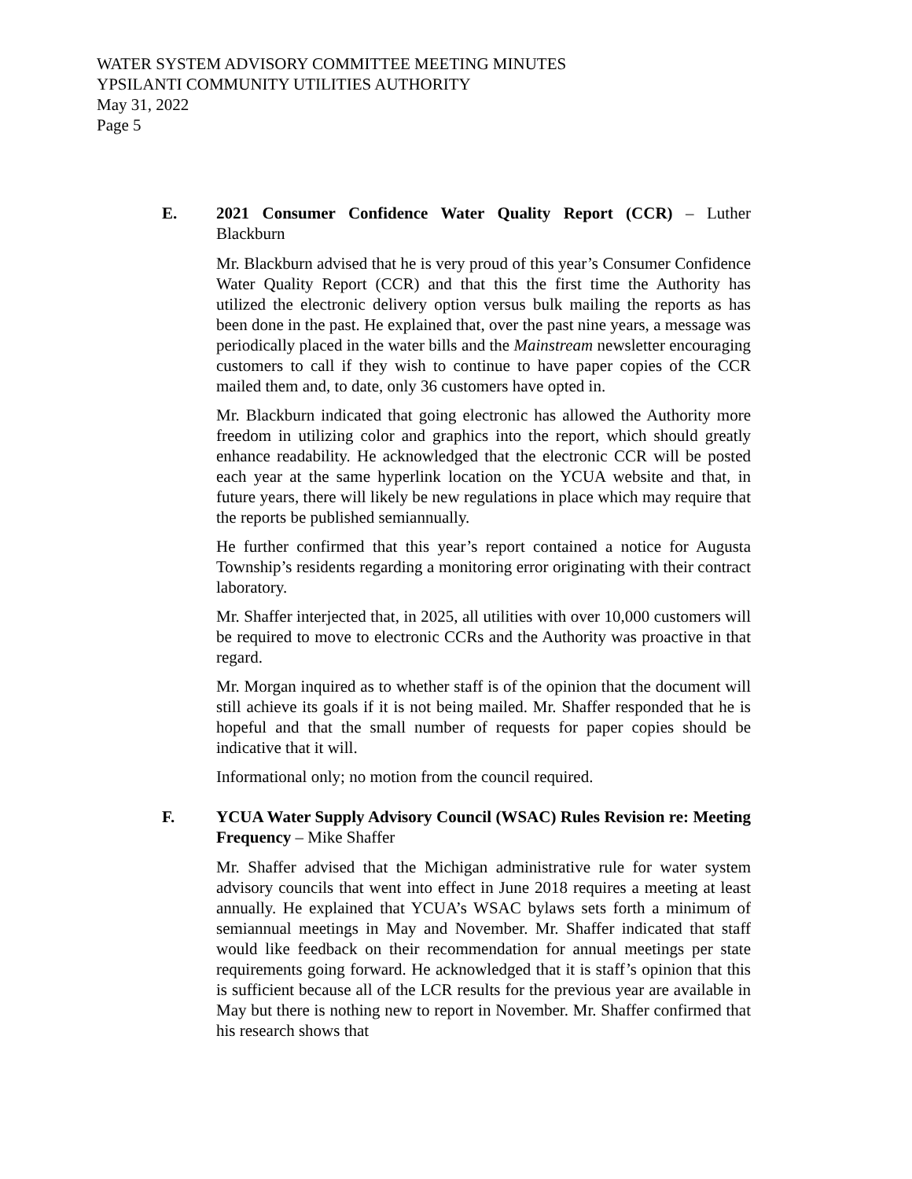WATER SYSTEM ADVISORY COMMITTEE MEETING MINUTES
YPSILANTI COMMUNITY UTILITIES AUTHORITY
May 31, 2022
Page 5
E. 2021 Consumer Confidence Water Quality Report (CCR) – Luther Blackburn
Mr. Blackburn advised that he is very proud of this year’s Consumer Confidence Water Quality Report (CCR) and that this the first time the Authority has utilized the electronic delivery option versus bulk mailing the reports as has been done in the past. He explained that, over the past nine years, a message was periodically placed in the water bills and the Mainstream newsletter encouraging customers to call if they wish to continue to have paper copies of the CCR mailed them and, to date, only 36 customers have opted in.
Mr. Blackburn indicated that going electronic has allowed the Authority more freedom in utilizing color and graphics into the report, which should greatly enhance readability. He acknowledged that the electronic CCR will be posted each year at the same hyperlink location on the YCUA website and that, in future years, there will likely be new regulations in place which may require that the reports be published semiannually.
He further confirmed that this year’s report contained a notice for Augusta Township’s residents regarding a monitoring error originating with their contract laboratory.
Mr. Shaffer interjected that, in 2025, all utilities with over 10,000 customers will be required to move to electronic CCRs and the Authority was proactive in that regard.
Mr. Morgan inquired as to whether staff is of the opinion that the document will still achieve its goals if it is not being mailed. Mr. Shaffer responded that he is hopeful and that the small number of requests for paper copies should be indicative that it will.
Informational only; no motion from the council required.
F. YCUA Water Supply Advisory Council (WSAC) Rules Revision re: Meeting Frequency – Mike Shaffer
Mr. Shaffer advised that the Michigan administrative rule for water system advisory councils that went into effect in June 2018 requires a meeting at least annually. He explained that YCUA’s WSAC bylaws sets forth a minimum of semiannual meetings in May and November. Mr. Shaffer indicated that staff would like feedback on their recommendation for annual meetings per state requirements going forward. He acknowledged that it is staff’s opinion that this is sufficient because all of the LCR results for the previous year are available in May but there is nothing new to report in November. Mr. Shaffer confirmed that his research shows that